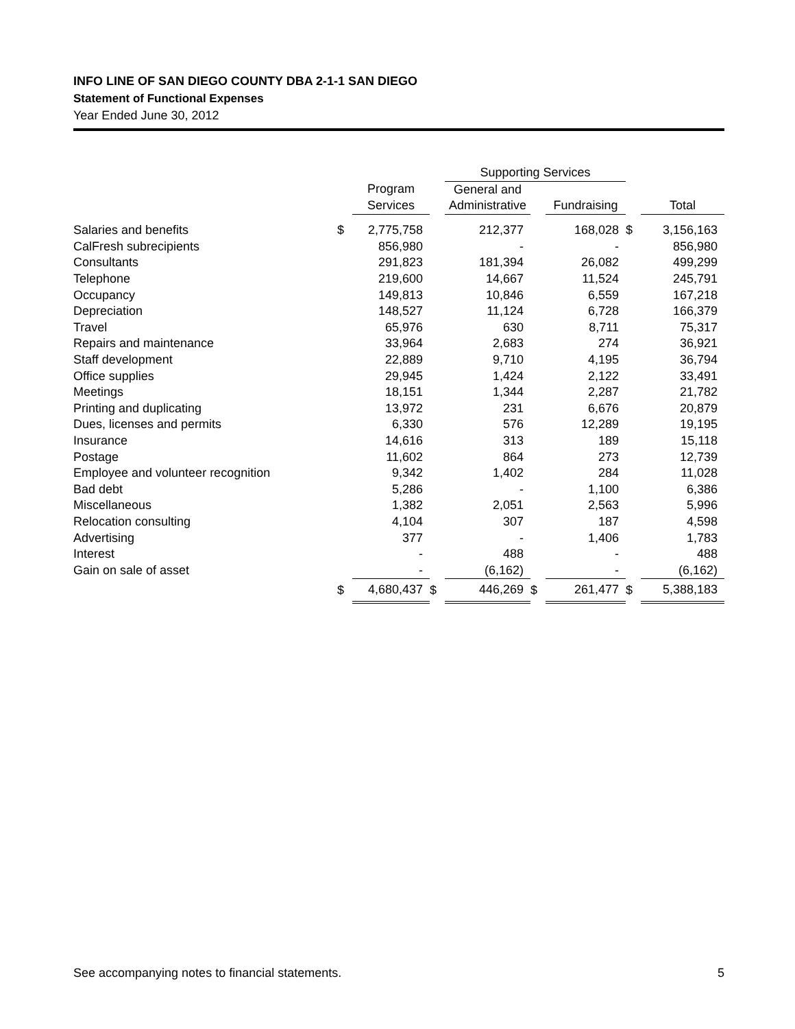INFO LINE OF SAN DIEGO COUNTY DBA 2-1-1 SAN DIEGO
Statement of Functional Expenses
Year Ended June 30, 2012
| | | | | Supporting Services | | | | |
| --- | --- | --- | --- | --- | --- | --- | --- | --- |
| | | Program | | General and | | | | |
| | | Services | | Administrative | | Fundraising | | Total |
| Salaries and benefits | $ | 2,775,758 | | 212,377 | | 168,028 | $ | 3,156,163 |
| CalFresh subrecipients | | 856,980 | | - | | - | | 856,980 |
| Consultants | | 291,823 | | 181,394 | | 26,082 | | 499,299 |
| Telephone | | 219,600 | | 14,667 | | 11,524 | | 245,791 |
| Occupancy | | 149,813 | | 10,846 | | 6,559 | | 167,218 |
| Depreciation | | 148,527 | | 11,124 | | 6,728 | | 166,379 |
| Travel | | 65,976 | | 630 | | 8,711 | | 75,317 |
| Repairs and maintenance | | 33,964 | | 2,683 | | 274 | | 36,921 |
| Staff development | | 22,889 | | 9,710 | | 4,195 | | 36,794 |
| Office supplies | | 29,945 | | 1,424 | | 2,122 | | 33,491 |
| Meetings | | 18,151 | | 1,344 | | 2,287 | | 21,782 |
| Printing and duplicating | | 13,972 | | 231 | | 6,676 | | 20,879 |
| Dues, licenses and permits | | 6,330 | | 576 | | 12,289 | | 19,195 |
| Insurance | | 14,616 | | 313 | | 189 | | 15,118 |
| Postage | | 11,602 | | 864 | | 273 | | 12,739 |
| Employee and volunteer recognition | | 9,342 | | 1,402 | | 284 | | 11,028 |
| Bad debt | | 5,286 | | - | | 1,100 | | 6,386 |
| Miscellaneous | | 1,382 | | 2,051 | | 2,563 | | 5,996 |
| Relocation consulting | | 4,104 | | 307 | | 187 | | 4,598 |
| Advertising | | 377 | | - | | 1,406 | | 1,783 |
| Interest | | - | | 488 | | - | | 488 |
| Gain on sale of asset | | - | | (6,162) | | - | | (6,162) |
| | $ | 4,680,437 | $ | 446,269 | $ | 261,477 | $ | 5,388,183 |
See accompanying notes to financial statements. 5